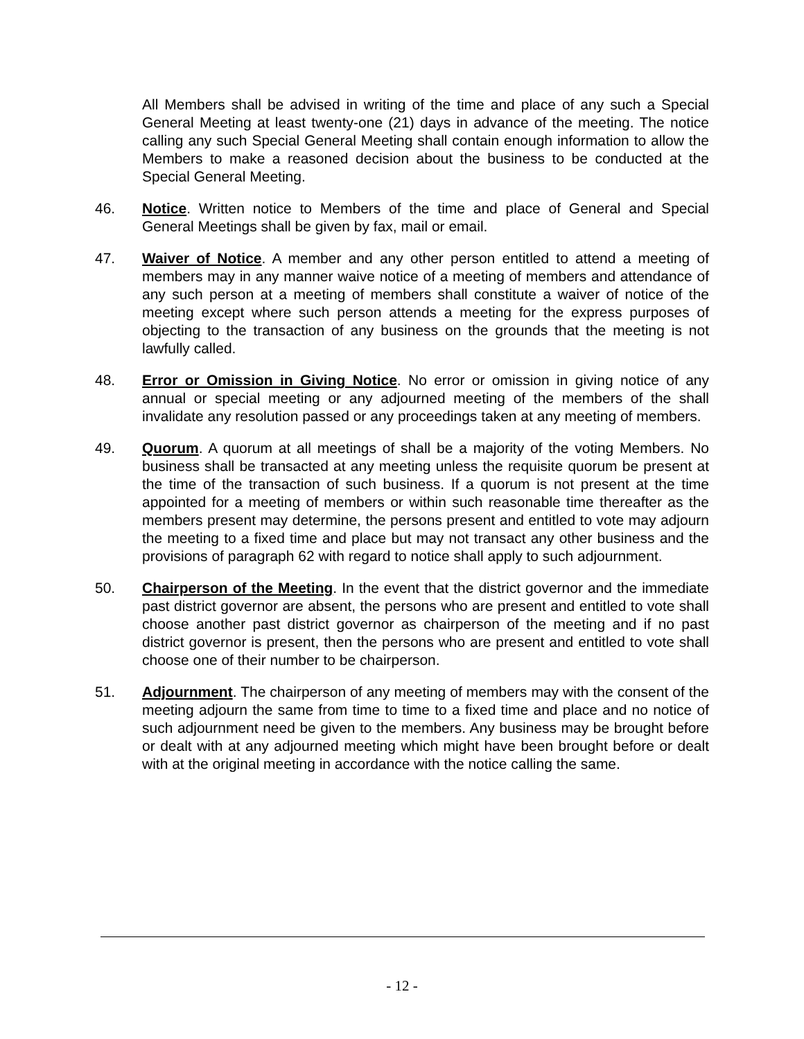All Members shall be advised in writing of the time and place of any such a Special General Meeting at least twenty-one (21) days in advance of the meeting. The notice calling any such Special General Meeting shall contain enough information to allow the Members to make a reasoned decision about the business to be conducted at the Special General Meeting.
46. Notice. Written notice to Members of the time and place of General and Special General Meetings shall be given by fax, mail or email.
47. Waiver of Notice. A member and any other person entitled to attend a meeting of members may in any manner waive notice of a meeting of members and attendance of any such person at a meeting of members shall constitute a waiver of notice of the meeting except where such person attends a meeting for the express purposes of objecting to the transaction of any business on the grounds that the meeting is not lawfully called.
48. Error or Omission in Giving Notice. No error or omission in giving notice of any annual or special meeting or any adjourned meeting of the members of the shall invalidate any resolution passed or any proceedings taken at any meeting of members.
49. Quorum. A quorum at all meetings of shall be a majority of the voting Members. No business shall be transacted at any meeting unless the requisite quorum be present at the time of the transaction of such business. If a quorum is not present at the time appointed for a meeting of members or within such reasonable time thereafter as the members present may determine, the persons present and entitled to vote may adjourn the meeting to a fixed time and place but may not transact any other business and the provisions of paragraph 62 with regard to notice shall apply to such adjournment.
50. Chairperson of the Meeting. In the event that the district governor and the immediate past district governor are absent, the persons who are present and entitled to vote shall choose another past district governor as chairperson of the meeting and if no past district governor is present, then the persons who are present and entitled to vote shall choose one of their number to be chairperson.
51. Adjournment. The chairperson of any meeting of members may with the consent of the meeting adjourn the same from time to time to a fixed time and place and no notice of such adjournment need be given to the members. Any business may be brought before or dealt with at any adjourned meeting which might have been brought before or dealt with at the original meeting in accordance with the notice calling the same.
- 12 -